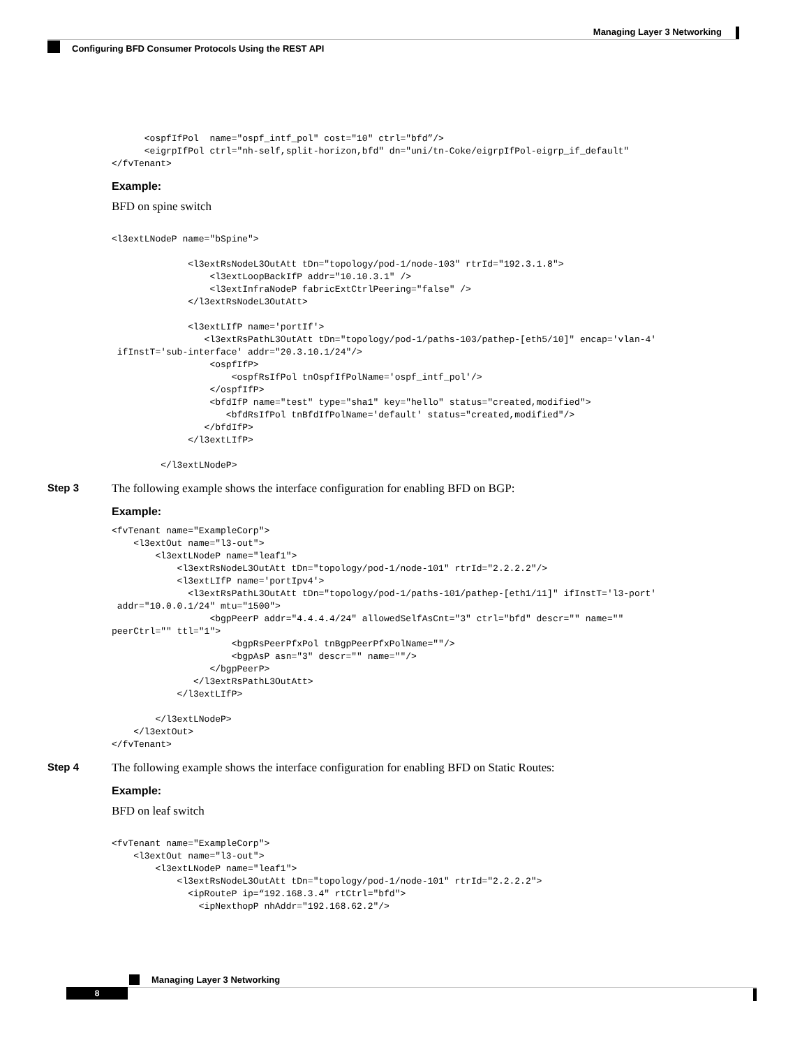Managing Layer 3 Networking
Configuring BFD Consumer Protocols Using the REST API
      <ospfIfPol  name="ospf_intf_pol" cost="10" ctrl="bfd”/>
      <eigrpIfPol ctrl="nh-self,split-horizon,bfd" dn="uni/tn-Coke/eigrpIfPol-eigrp_if_default"
</fvTenant>
Example:
BFD on spine switch
<l3extLNodeP name="bSpine">

              <l3extRsNodeL3OutAtt tDn="topology/pod-1/node-103" rtrId="192.3.1.8">
                  <l3extLoopBackIfP addr="10.10.3.1" />
                  <l3extInfraNodeP fabricExtCtrlPeering="false" />
              </l3extRsNodeL3OutAtt>

              <l3extLIfP name='portIf'>
                 <l3extRsPathL3OutAtt tDn="topology/pod-1/paths-103/pathep-[eth5/10]" encap='vlan-4'
 ifInstT='sub-interface' addr="20.3.10.1/24"/>
                  <ospfIfP>
                      <ospfRsIfPol tnOspfIfPolName='ospf_intf_pol'/>
                  </ospfIfP>
                  <bfdIfP name="test" type="sha1" key="hello" status="created,modified">
                     <bfdRsIfPol tnBfdIfPolName='default' status="created,modified"/>
                 </bfdIfP>
              </l3extLIfP>

         </l3extLNodeP>
Step 3 The following example shows the interface configuration for enabling BFD on BGP:
Example:
<fvTenant name="ExampleCorp">
    <l3extOut name="l3-out">
        <l3extLNodeP name="leaf1">
            <l3extRsNodeL3OutAtt tDn="topology/pod-1/node-101" rtrId="2.2.2.2"/>
            <l3extLIfP name='portIpv4'>
              <l3extRsPathL3OutAtt tDn="topology/pod-1/paths-101/pathep-[eth1/11]" ifInstT='l3-port'
 addr="10.0.0.1/24" mtu="1500">
                  <bgpPeerP addr="4.4.4.4/24" allowedSelfAsCnt="3" ctrl="bfd" descr="" name=""
peerCtrl="" ttl="1">
                      <bgpRsPeerPfxPol tnBgpPeerPfxPolName=""/>
                      <bgpAsP asn="3" descr="" name=""/>
                  </bgpPeerP>
               </l3extRsPathL3OutAtt>
            </l3extLIfP>

        </l3extLNodeP>
    </l3extOut>
</fvTenant>
Step 4 The following example shows the interface configuration for enabling BFD on Static Routes:
Example:
BFD on leaf switch
<fvTenant name="ExampleCorp">
    <l3extOut name="l3-out">
        <l3extLNodeP name="leaf1">
            <l3extRsNodeL3OutAtt tDn="topology/pod-1/node-101" rtrId="2.2.2.2">
              <ipRouteP ip=“192.168.3.4" rtCtrl="bfd">
                <ipNexthopP nhAddr="192.168.62.2"/>
Managing Layer 3 Networking
8